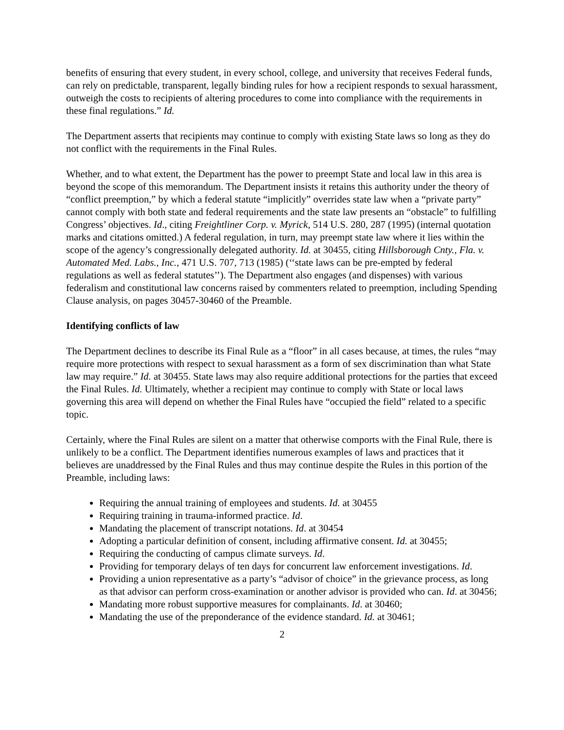benefits of ensuring that every student, in every school, college, and university that receives Federal funds, can rely on predictable, transparent, legally binding rules for how a recipient responds to sexual harassment, outweigh the costs to recipients of altering procedures to come into compliance with the requirements in these final regulations.” Id.
The Department asserts that recipients may continue to comply with existing State laws so long as they do not conflict with the requirements in the Final Rules.
Whether, and to what extent, the Department has the power to preempt State and local law in this area is beyond the scope of this memorandum. The Department insists it retains this authority under the theory of “conflict preemption,” by which a federal statute “implicitly” overrides state law when a “private party” cannot comply with both state and federal requirements and the state law presents an “obstacle” to fulfilling Congress’ objectives. Id., citing Freightliner Corp. v. Myrick, 514 U.S. 280, 287 (1995) (internal quotation marks and citations omitted.) A federal regulation, in turn, may preempt state law where it lies within the scope of the agency’s congressionally delegated authority. Id. at 30455, citing Hillsborough Cnty., Fla. v. Automated Med. Labs., Inc., 471 U.S. 707, 713 (1985) (‘‘state laws can be pre-empted by federal regulations as well as federal statutes’’). The Department also engages (and dispenses) with various federalism and constitutional law concerns raised by commenters related to preemption, including Spending Clause analysis, on pages 30457-30460 of the Preamble.
Identifying conflicts of law
The Department declines to describe its Final Rule as a “floor” in all cases because, at times, the rules “may require more protections with respect to sexual harassment as a form of sex discrimination than what State law may require.” Id. at 30455. State laws may also require additional protections for the parties that exceed the Final Rules. Id. Ultimately, whether a recipient may continue to comply with State or local laws governing this area will depend on whether the Final Rules have “occupied the field” related to a specific topic.
Certainly, where the Final Rules are silent on a matter that otherwise comports with the Final Rule, there is unlikely to be a conflict. The Department identifies numerous examples of laws and practices that it believes are unaddressed by the Final Rules and thus may continue despite the Rules in this portion of the Preamble, including laws:
Requiring the annual training of employees and students. Id. at 30455
Requiring training in trauma-informed practice. Id.
Mandating the placement of transcript notations. Id. at 30454
Adopting a particular definition of consent, including affirmative consent. Id. at 30455;
Requiring the conducting of campus climate surveys. Id.
Providing for temporary delays of ten days for concurrent law enforcement investigations. Id.
Providing a union representative as a party’s “advisor of choice” in the grievance process, as long as that advisor can perform cross-examination or another advisor is provided who can. Id. at 30456;
Mandating more robust supportive measures for complainants. Id. at 30460;
Mandating the use of the preponderance of the evidence standard. Id. at 30461;
2